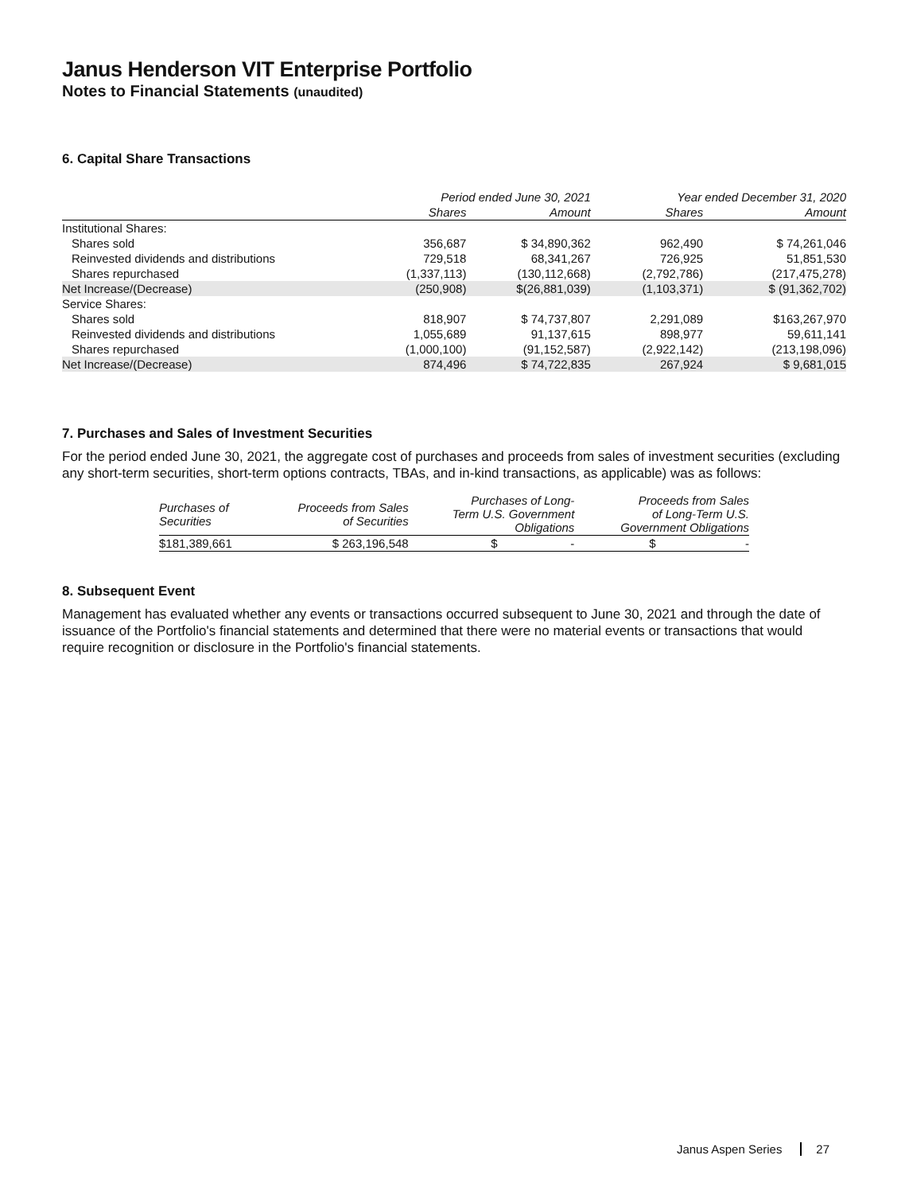Janus Henderson VIT Enterprise Portfolio
Notes to Financial Statements (unaudited)
6. Capital Share Transactions
| | Period ended June 30, 2021 | | Year ended December 31, 2020 | |
| --- | --- | --- | --- | --- |
| | Shares | Amount | Shares | Amount |
| Institutional Shares: | | | | |
| Shares sold | 356,687 | $ 34,890,362 | 962,490 | $ 74,261,046 |
| Reinvested dividends and distributions | 729,518 | 68,341,267 | 726,925 | 51,851,530 |
| Shares repurchased | (1,337,113) | (130,112,668) | (2,792,786) | (217,475,278) |
| Net Increase/(Decrease) | (250,908) | $(26,881,039) | (1,103,371) | $ (91,362,702) |
| Service Shares: | | | | |
| Shares sold | 818,907 | $ 74,737,807 | 2,291,089 | $163,267,970 |
| Reinvested dividends and distributions | 1,055,689 | 91,137,615 | 898,977 | 59,611,141 |
| Shares repurchased | (1,000,100) | (91,152,587) | (2,922,142) | (213,198,096) |
| Net Increase/(Decrease) | 874,496 | $ 74,722,835 | 267,924 | $ 9,681,015 |
7. Purchases and Sales of Investment Securities
For the period ended June 30, 2021, the aggregate cost of purchases and proceeds from sales of investment securities (excluding any short-term securities, short-term options contracts, TBAs, and in-kind transactions, as applicable) was as follows:
| Purchases of Securities | Proceeds from Sales of Securities | Purchases of Long- Term U.S. Government Obligations | Proceeds from Sales of Long-Term U.S. Government Obligations |
| --- | --- | --- | --- |
| $181,389,661 | $ 263,196,548 | $ - | $ - |
8. Subsequent Event
Management has evaluated whether any events or transactions occurred subsequent to June 30, 2021 and through the date of issuance of the Portfolio's financial statements and determined that there were no material events or transactions that would require recognition or disclosure in the Portfolio's financial statements.
Janus Aspen Series 27